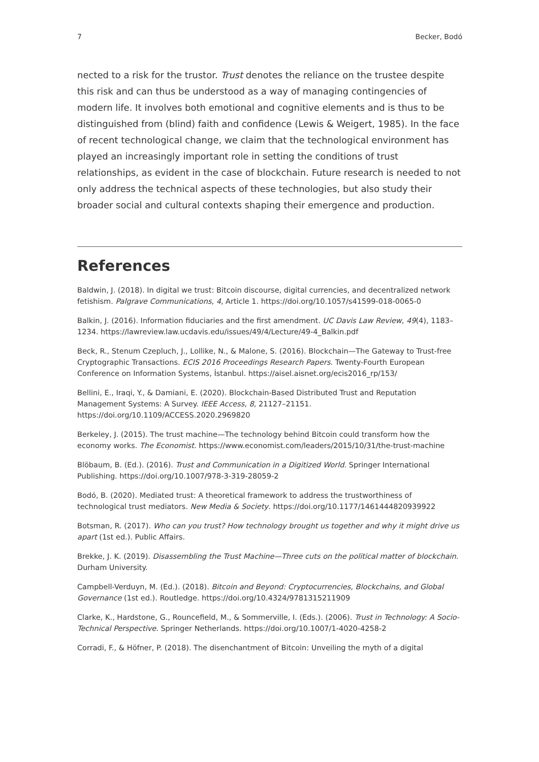7 Becker, Bodó
nected to a risk for the trustor. Trust denotes the reliance on the trustee despite this risk and can thus be understood as a way of managing contingencies of modern life. It involves both emotional and cognitive elements and is thus to be distinguished from (blind) faith and confidence (Lewis & Weigert, 1985). In the face of recent technological change, we claim that the technological environment has played an increasingly important role in setting the conditions of trust relationships, as evident in the case of blockchain. Future research is needed to not only address the technical aspects of these technologies, but also study their broader social and cultural contexts shaping their emergence and production.
References
Baldwin, J. (2018). In digital we trust: Bitcoin discourse, digital currencies, and decentralized network fetishism. Palgrave Communications, 4, Article 1. https://doi.org/10.1057/s41599-018-0065-0
Balkin, J. (2016). Information fiduciaries and the first amendment. UC Davis Law Review, 49(4), 1183–1234. https://lawreview.law.ucdavis.edu/issues/49/4/Lecture/49-4_Balkin.pdf
Beck, R., Stenum Czepluch, J., Lollike, N., & Malone, S. (2016). Blockchain—The Gateway to Trust-free Cryptographic Transactions. ECIS 2016 Proceedings Research Papers. Twenty-Fourth European Conference on Information Systems, İstanbul. https://aisel.aisnet.org/ecis2016_rp/153/
Bellini, E., Iraqi, Y., & Damiani, E. (2020). Blockchain-Based Distributed Trust and Reputation Management Systems: A Survey. IEEE Access, 8, 21127–21151. https://doi.org/10.1109/ACCESS.2020.2969820
Berkeley, J. (2015). The trust machine—The technology behind Bitcoin could transform how the economy works. The Economist. https://www.economist.com/leaders/2015/10/31/the-trust-machine
Blöbaum, B. (Ed.). (2016). Trust and Communication in a Digitized World. Springer International Publishing. https://doi.org/10.1007/978-3-319-28059-2
Bodó, B. (2020). Mediated trust: A theoretical framework to address the trustworthiness of technological trust mediators. New Media & Society. https://doi.org/10.1177/1461444820939922
Botsman, R. (2017). Who can you trust? How technology brought us together and why it might drive us apart (1st ed.). Public Affairs.
Brekke, J. K. (2019). Disassembling the Trust Machine—Three cuts on the political matter of blockchain. Durham University.
Campbell-Verduyn, M. (Ed.). (2018). Bitcoin and Beyond: Cryptocurrencies, Blockchains, and Global Governance (1st ed.). Routledge. https://doi.org/10.4324/9781315211909
Clarke, K., Hardstone, G., Rouncefield, M., & Sommerville, I. (Eds.). (2006). Trust in Technology: A Socio-Technical Perspective. Springer Netherlands. https://doi.org/10.1007/1-4020-4258-2
Corradi, F., & Höfner, P. (2018). The disenchantment of Bitcoin: Unveiling the myth of a digital